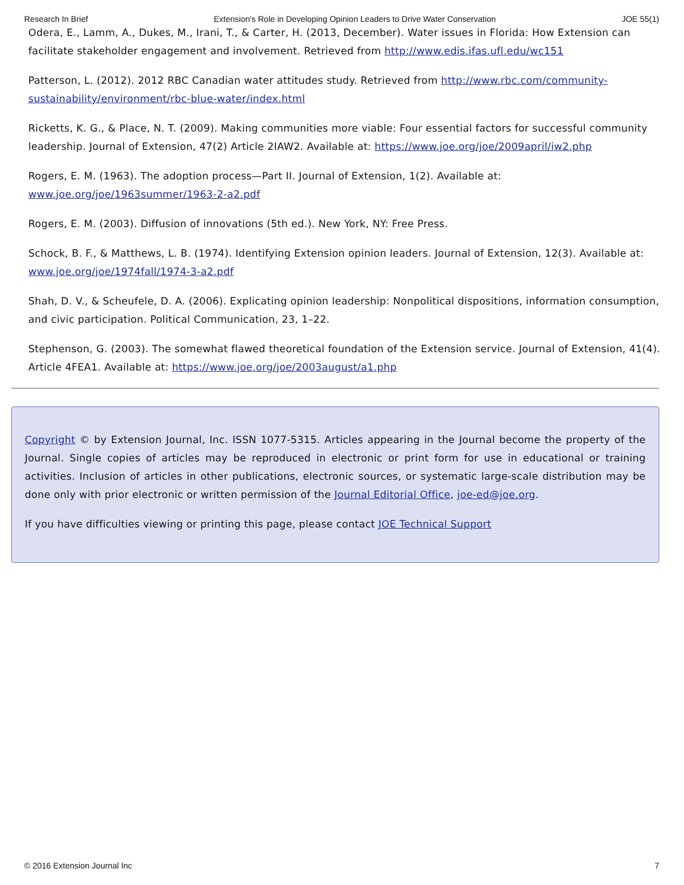Research In Brief Extension's Role in Developing Opinion Leaders to Drive Water Conservation JOE 55(1)
Odera, E., Lamm, A., Dukes, M., Irani, T., & Carter, H. (2013, December). Water issues in Florida: How Extension can facilitate stakeholder engagement and involvement. Retrieved from http://www.edis.ifas.ufl.edu/wc151
Patterson, L. (2012). 2012 RBC Canadian water attitudes study. Retrieved from http://www.rbc.com/community-sustainability/environment/rbc-blue-water/index.html
Ricketts, K. G., & Place, N. T. (2009). Making communities more viable: Four essential factors for successful community leadership. Journal of Extension, 47(2) Article 2IAW2. Available at: https://www.joe.org/joe/2009april/iw2.php
Rogers, E. M. (1963). The adoption process—Part II. Journal of Extension, 1(2). Available at: www.joe.org/joe/1963summer/1963-2-a2.pdf
Rogers, E. M. (2003). Diffusion of innovations (5th ed.). New York, NY: Free Press.
Schock, B. F., & Matthews, L. B. (1974). Identifying Extension opinion leaders. Journal of Extension, 12(3). Available at: www.joe.org/joe/1974fall/1974-3-a2.pdf
Shah, D. V., & Scheufele, D. A. (2006). Explicating opinion leadership: Nonpolitical dispositions, information consumption, and civic participation. Political Communication, 23, 1–22.
Stephenson, G. (2003). The somewhat flawed theoretical foundation of the Extension service. Journal of Extension, 41(4). Article 4FEA1. Available at: https://www.joe.org/joe/2003august/a1.php
Copyright © by Extension Journal, Inc. ISSN 1077-5315. Articles appearing in the Journal become the property of the Journal. Single copies of articles may be reproduced in electronic or print form for use in educational or training activities. Inclusion of articles in other publications, electronic sources, or systematic large-scale distribution may be done only with prior electronic or written permission of the Journal Editorial Office, joe-ed@joe.org.
If you have difficulties viewing or printing this page, please contact JOE Technical Support
© 2016 Extension Journal Inc 7